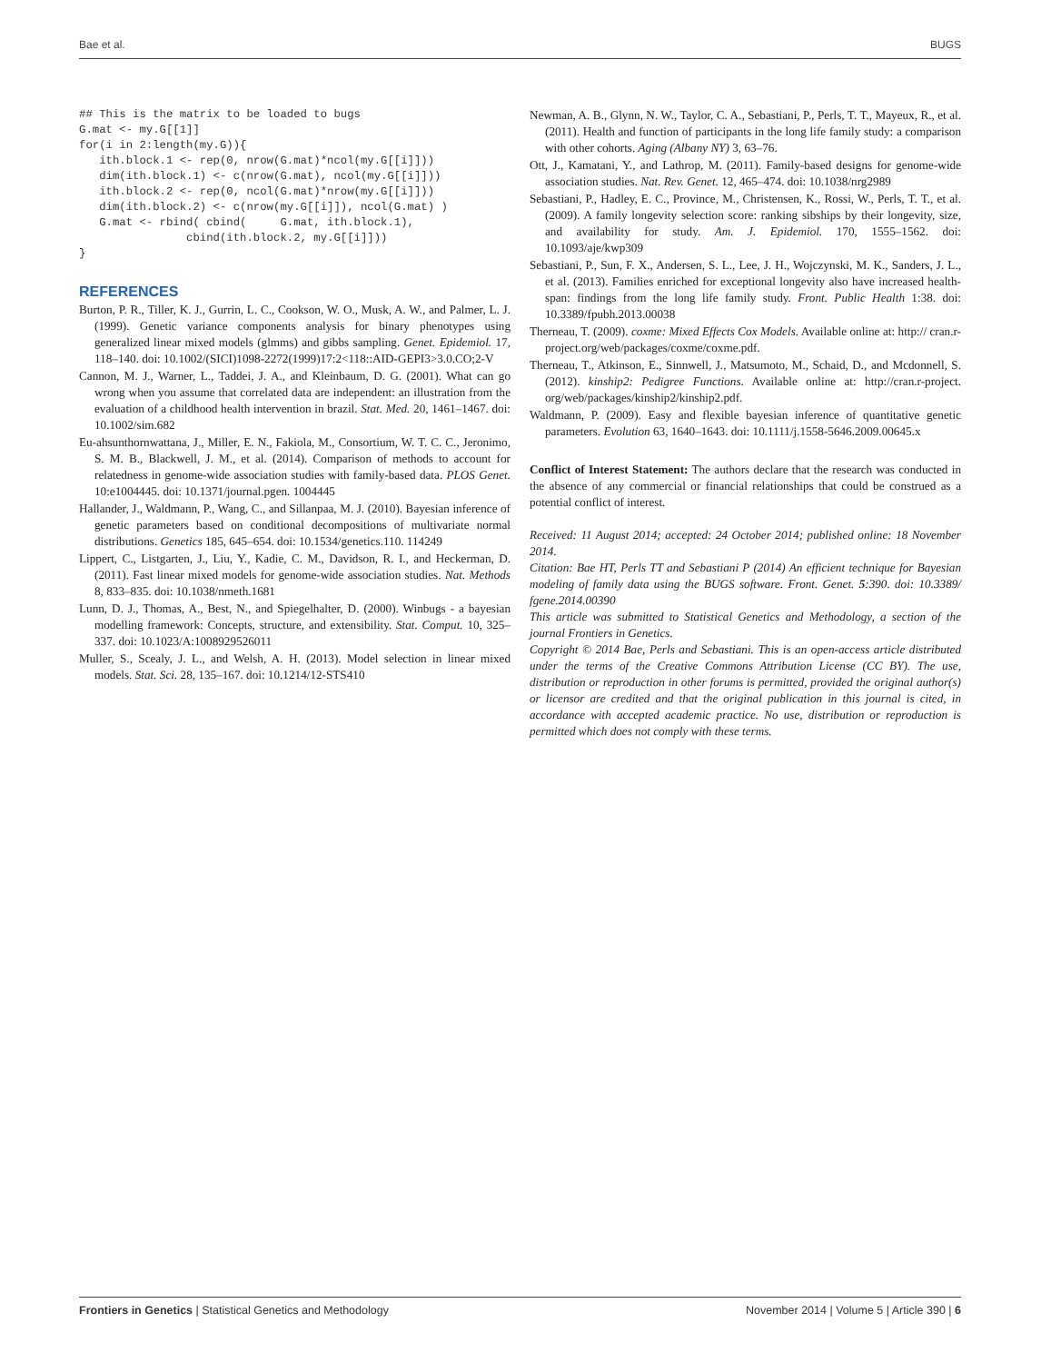Bae et al. BUGS
## This is the matrix to be loaded to bugs
G.mat <- my.G[[1]]
for(i in 2:length(my.G)){
   ith.block.1 <- rep(0, nrow(G.mat)*ncol(my.G[[i]]))
   dim(ith.block.1) <- c(nrow(G.mat), ncol(my.G[[i]]))
   ith.block.2 <- rep(0, ncol(G.mat)*nrow(my.G[[i]]))
   dim(ith.block.2) <- c(nrow(my.G[[i]]), ncol(G.mat) )
   G.mat <- rbind( cbind(     G.mat, ith.block.1),
                cbind(ith.block.2, my.G[[i]]))
}
REFERENCES
Burton, P. R., Tiller, K. J., Gurrin, L. C., Cookson, W. O., Musk, A. W., and Palmer, L. J. (1999). Genetic variance components analysis for binary phenotypes using generalized linear mixed models (glmms) and gibbs sampling. Genet. Epidemiol. 17, 118–140. doi: 10.1002/(SICI)1098-2272(1999)17:2<118::AID-GEPI3>3.0.CO;2-V
Cannon, M. J., Warner, L., Taddei, J. A., and Kleinbaum, D. G. (2001). What can go wrong when you assume that correlated data are independent: an illustration from the evaluation of a childhood health intervention in brazil. Stat. Med. 20, 1461–1467. doi: 10.1002/sim.682
Eu-ahsunthornwattana, J., Miller, E. N., Fakiola, M., Consortium, W. T. C. C., Jeronimo, S. M. B., Blackwell, J. M., et al. (2014). Comparison of methods to account for relatedness in genome-wide association studies with family-based data. PLOS Genet. 10:e1004445. doi: 10.1371/journal.pgen. 1004445
Hallander, J., Waldmann, P., Wang, C., and Sillanpaa, M. J. (2010). Bayesian inference of genetic parameters based on conditional decompositions of multivariate normal distributions. Genetics 185, 645–654. doi: 10.1534/genetics.110. 114249
Lippert, C., Listgarten, J., Liu, Y., Kadie, C. M., Davidson, R. I., and Heckerman, D. (2011). Fast linear mixed models for genome-wide association studies. Nat. Methods 8, 833–835. doi: 10.1038/nmeth.1681
Lunn, D. J., Thomas, A., Best, N., and Spiegelhalter, D. (2000). Winbugs - a bayesian modelling framework: Concepts, structure, and extensibility. Stat. Comput. 10, 325–337. doi: 10.1023/A:1008929526011
Muller, S., Scealy, J. L., and Welsh, A. H. (2013). Model selection in linear mixed models. Stat. Sci. 28, 135–167. doi: 10.1214/12-STS410
Newman, A. B., Glynn, N. W., Taylor, C. A., Sebastiani, P., Perls, T. T., Mayeux, R., et al. (2011). Health and function of participants in the long life family study: a comparison with other cohorts. Aging (Albany NY) 3, 63–76.
Ott, J., Kamatani, Y., and Lathrop, M. (2011). Family-based designs for genome-wide association studies. Nat. Rev. Genet. 12, 465–474. doi: 10.1038/nrg2989
Sebastiani, P., Hadley, E. C., Province, M., Christensen, K., Rossi, W., Perls, T. T., et al. (2009). A family longevity selection score: ranking sibships by their longevity, size, and availability for study. Am. J. Epidemiol. 170, 1555–1562. doi: 10.1093/aje/kwp309
Sebastiani, P., Sun, F. X., Andersen, S. L., Lee, J. H., Wojczynski, M. K., Sanders, J. L., et al. (2013). Families enriched for exceptional longevity also have increased health-span: findings from the long life family study. Front. Public Health 1:38. doi: 10.3389/fpubh.2013.00038
Therneau, T. (2009). coxme: Mixed Effects Cox Models. Available online at: http:// cran.r-project.org/web/packages/coxme/coxme.pdf.
Therneau, T., Atkinson, E., Sinnwell, J., Matsumoto, M., Schaid, D., and Mcdonnell, S. (2012). kinship2: Pedigree Functions. Available online at: http://cran.r-project. org/web/packages/kinship2/kinship2.pdf.
Waldmann, P. (2009). Easy and flexible bayesian inference of quantitative genetic parameters. Evolution 63, 1640–1643. doi: 10.1111/j.1558-5646.2009.00645.x
Conflict of Interest Statement: The authors declare that the research was conducted in the absence of any commercial or financial relationships that could be construed as a potential conflict of interest.
Received: 11 August 2014; accepted: 24 October 2014; published online: 18 November 2014.
Citation: Bae HT, Perls TT and Sebastiani P (2014) An efficient technique for Bayesian modeling of family data using the BUGS software. Front. Genet. 5:390. doi: 10.3389/ fgene.2014.00390
This article was submitted to Statistical Genetics and Methodology, a section of the journal Frontiers in Genetics.
Copyright © 2014 Bae, Perls and Sebastiani. This is an open-access article distributed under the terms of the Creative Commons Attribution License (CC BY). The use, distribution or reproduction in other forums is permitted, provided the original author(s) or licensor are credited and that the original publication in this journal is cited, in accordance with accepted academic practice. No use, distribution or reproduction is permitted which does not comply with these terms.
Frontiers in Genetics | Statistical Genetics and Methodology November 2014 | Volume 5 | Article 390 | 6